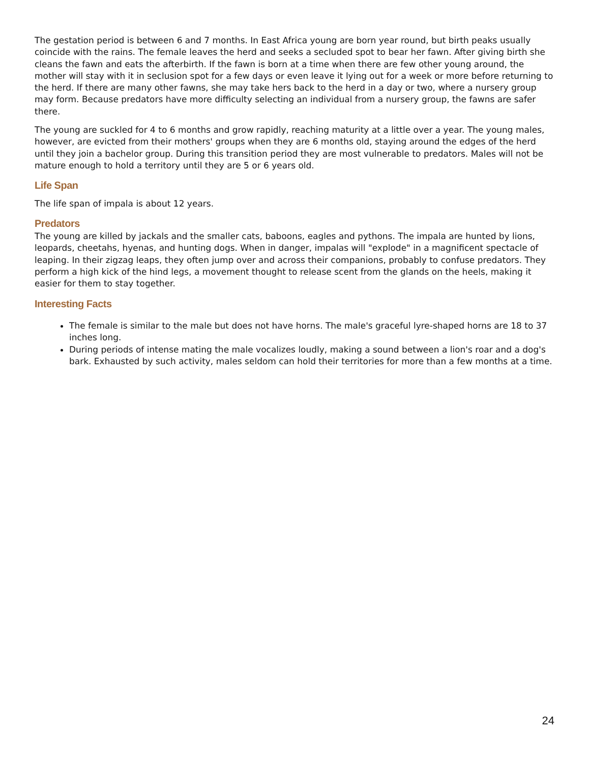The gestation period is between 6 and 7 months. In East Africa young are born year round, but birth peaks usually coincide with the rains. The female leaves the herd and seeks a secluded spot to bear her fawn. After giving birth she cleans the fawn and eats the afterbirth. If the fawn is born at a time when there are few other young around, the mother will stay with it in seclusion spot for a few days or even leave it lying out for a week or more before returning to the herd. If there are many other fawns, she may take hers back to the herd in a day or two, where a nursery group may form. Because predators have more difficulty selecting an individual from a nursery group, the fawns are safer there.
The young are suckled for 4 to 6 months and grow rapidly, reaching maturity at a little over a year. The young males, however, are evicted from their mothers' groups when they are 6 months old, staying around the edges of the herd until they join a bachelor group. During this transition period they are most vulnerable to predators. Males will not be mature enough to hold a territory until they are 5 or 6 years old.
Life Span
The life span of impala is about 12 years.
Predators
The young are killed by jackals and the smaller cats, baboons, eagles and pythons. The impala are hunted by lions, leopards, cheetahs, hyenas, and hunting dogs. When in danger, impalas will "explode" in a magnificent spectacle of leaping. In their zigzag leaps, they often jump over and across their companions, probably to confuse predators. They perform a high kick of the hind legs, a movement thought to release scent from the glands on the heels, making it easier for them to stay together.
Interesting Facts
The female is similar to the male but does not have horns. The male's graceful lyre-shaped horns are 18 to 37 inches long.
During periods of intense mating the male vocalizes loudly, making a sound between a lion's roar and a dog's bark. Exhausted by such activity, males seldom can hold their territories for more than a few months at a time.
24